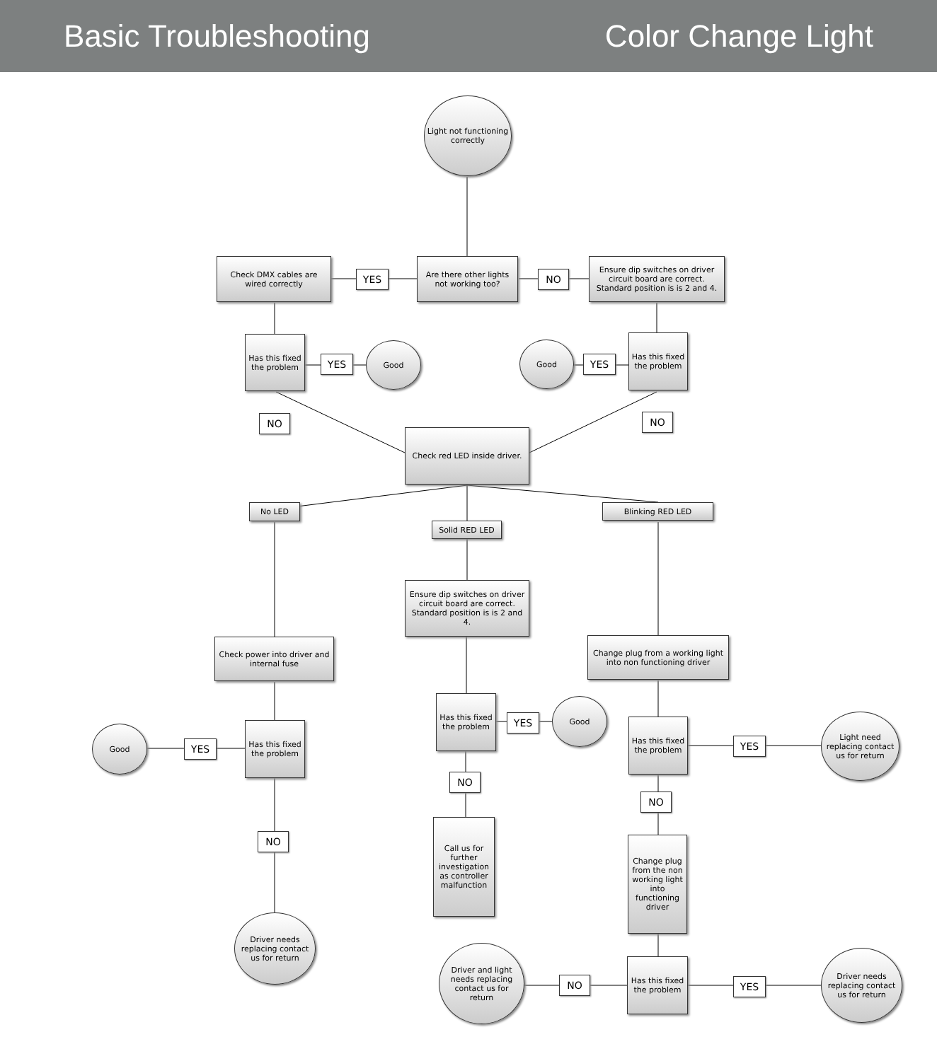Basic Troubleshooting Color Change Light
Light not functioning correctly
Check DMX cables are wired correctly
YES
Are there other lights not working too?
NO
Ensure dip switches on driver circuit board are correct. Standard position is is 2 and 4.
Has this fixed the problem
YES
Good Good
YES
Has this fixed the problem
NO NO
Check red LED inside driver.
No LED
Solid RED LED
Blinking RED LED
Ensure dip switches on driver circuit board are correct. Standard position is is 2 and 4.
Check power into driver and internal fuse
Change plug from a working light into non functioning driver
Good
YES
Has this fixed the problem
Has this fixed the problem
YES
Good
Has this fixed the problem
YES
Light need replacing contact us for return
NO
NO
Call us for further investigation as controller malfunction
NO
Change plug from the non working light into functioning driver
Driver needs replacing contact us for return
Driver and light needs replacing contact us for return
NO
Has this fixed the problem
YES
Driver needs replacing contact us for return